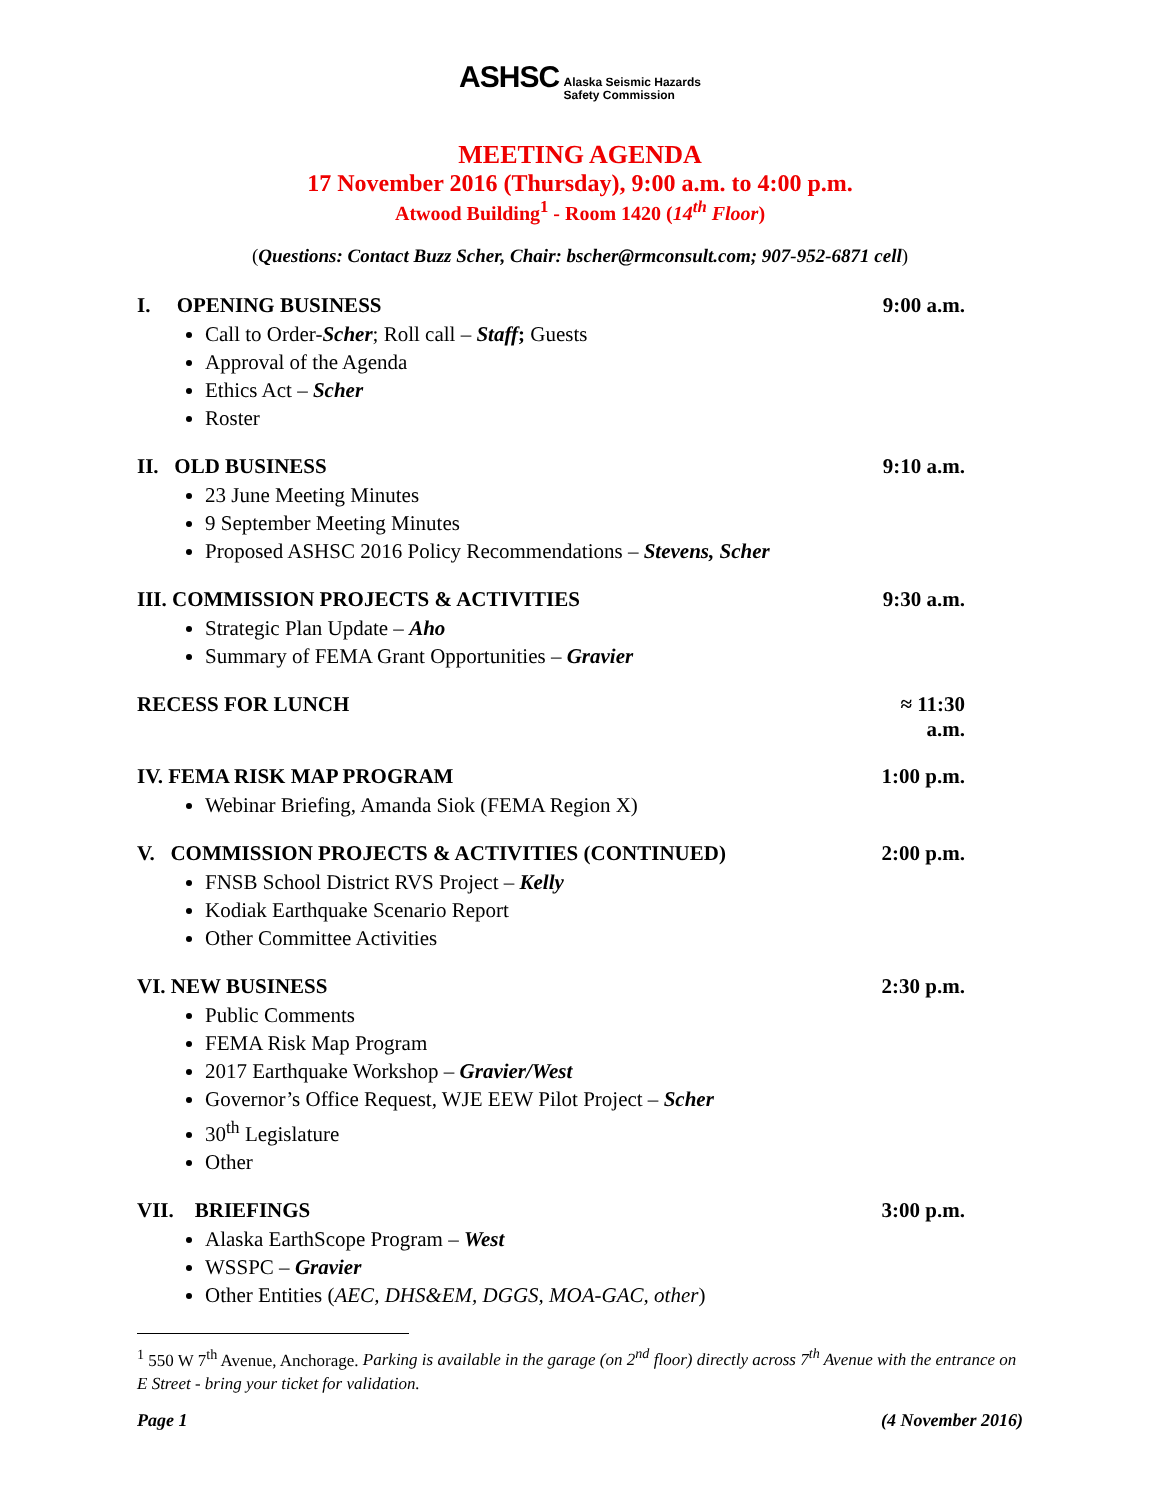ASHSC Alaska Seismic Hazards
Safety Commission
MEETING AGENDA
17 November 2016 (Thursday), 9:00 a.m. to 4:00 p.m.
Atwood Building<sup>1</sup> - Room 1420 (14<sup>th</sup> Floor)
(Questions: Contact Buzz Scher, Chair: bscher@rmconsult.com; 907-952-6871 cell)
I. OPENING BUSINESS 9:00 a.m.
Call to Order-Scher; Roll call – Staff; Guests
Approval of the Agenda
Ethics Act – Scher
Roster
II. OLD BUSINESS 9:10 a.m.
23 June Meeting Minutes
9 September Meeting Minutes
Proposed ASHSC 2016 Policy Recommendations – Stevens, Scher
III. COMMISSION PROJECTS & ACTIVITIES 9:30 a.m.
Strategic Plan Update – Aho
Summary of FEMA Grant Opportunities – Gravier
RECESS FOR LUNCH ≈ 11:30 a.m.
IV. FEMA RISK MAP PROGRAM 1:00 p.m.
Webinar Briefing, Amanda Siok (FEMA Region X)
V. COMMISSION PROJECTS & ACTIVITIES (CONTINUED) 2:00 p.m.
FNSB School District RVS Project – Kelly
Kodiak Earthquake Scenario Report
Other Committee Activities
VI. NEW BUSINESS 2:30 p.m.
Public Comments
FEMA Risk Map Program
2017 Earthquake Workshop – Gravier/West
Governor’s Office Request, WJE EEW Pilot Project – Scher
30<sup>th</sup> Legislature
Other
VII. BRIEFINGS 3:00 p.m.
Alaska EarthScope Program – West
WSSPC – Gravier
Other Entities (AEC, DHS&EM, DGGS, MOA-GAC, other)
<sup>1</sup> 550 W 7<sup>th</sup> Avenue, Anchorage. Parking is available in the garage (on 2<sup>nd</sup> floor) directly across 7<sup>th</sup> Avenue with the entrance on E Street - bring your ticket for validation.
Page 1 (4 November 2016)